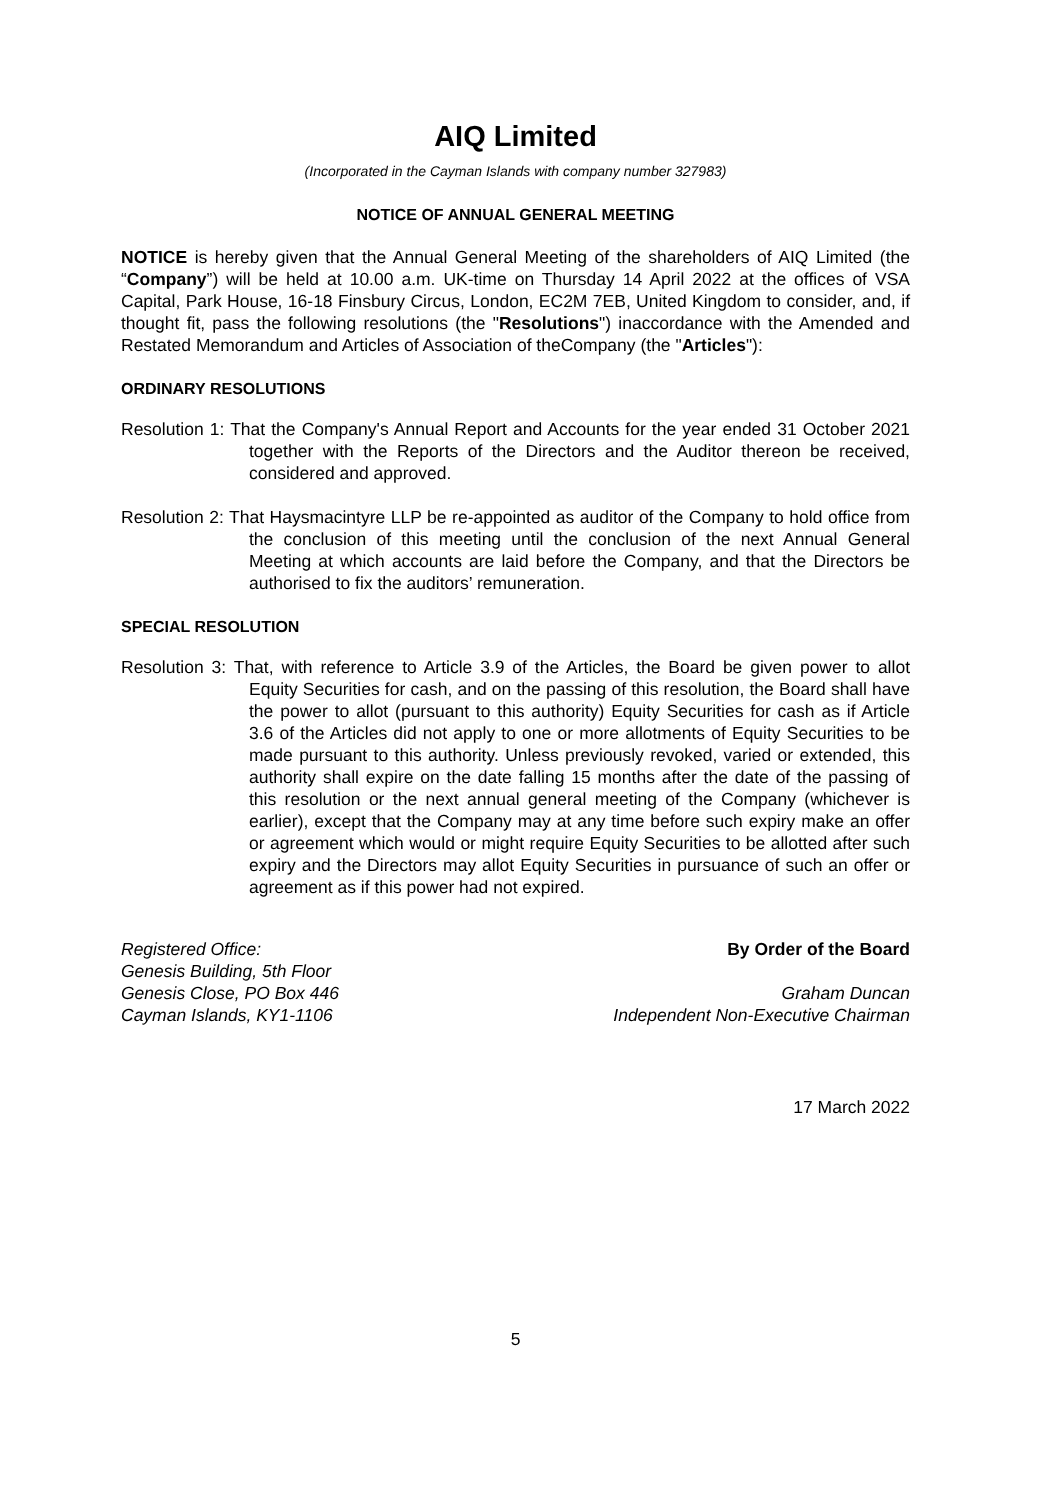AIQ Limited
(Incorporated in the Cayman Islands with company number 327983)
NOTICE OF ANNUAL GENERAL MEETING
NOTICE is hereby given that the Annual General Meeting of the shareholders of AIQ Limited (the “Company”) will be held at 10.00 a.m. UK-time on Thursday 14 April 2022 at the offices of VSA Capital, Park House, 16-18 Finsbury Circus, London, EC2M 7EB, United Kingdom to consider, and, if thought fit, pass the following resolutions (the "Resolutions") inaccordance with the Amended and Restated Memorandum and Articles of Association of theCompany (the "Articles"):
ORDINARY RESOLUTIONS
Resolution 1: That the Company's Annual Report and Accounts for the year ended 31 October 2021 together with the Reports of the Directors and the Auditor thereon be received, considered and approved.
Resolution 2: That Haysmacintyre LLP be re-appointed as auditor of the Company to hold office from the conclusion of this meeting until the conclusion of the next Annual General Meeting at which accounts are laid before the Company, and that the Directors be authorised to fix the auditors’ remuneration.
SPECIAL RESOLUTION
Resolution 3: That, with reference to Article 3.9 of the Articles, the Board be given power to allot Equity Securities for cash, and on the passing of this resolution, the Board shall have the power to allot (pursuant to this authority) Equity Securities for cash as if Article 3.6 of the Articles did not apply to one or more allotments of Equity Securities to be made pursuant to this authority. Unless previously revoked, varied or extended, this authority shall expire on the date falling 15 months after the date of the passing of this resolution or the next annual general meeting of the Company (whichever is earlier), except that the Company may at any time before such expiry make an offer or agreement which would or might require Equity Securities to be allotted after such expiry and the Directors may allot Equity Securities in pursuance of such an offer or agreement as if this power had not expired.
Registered Office:
Genesis Building, 5th Floor
Genesis Close, PO Box 446
Cayman Islands, KY1-1106
By Order of the Board
Graham Duncan
Independent Non-Executive Chairman
17 March 2022
5